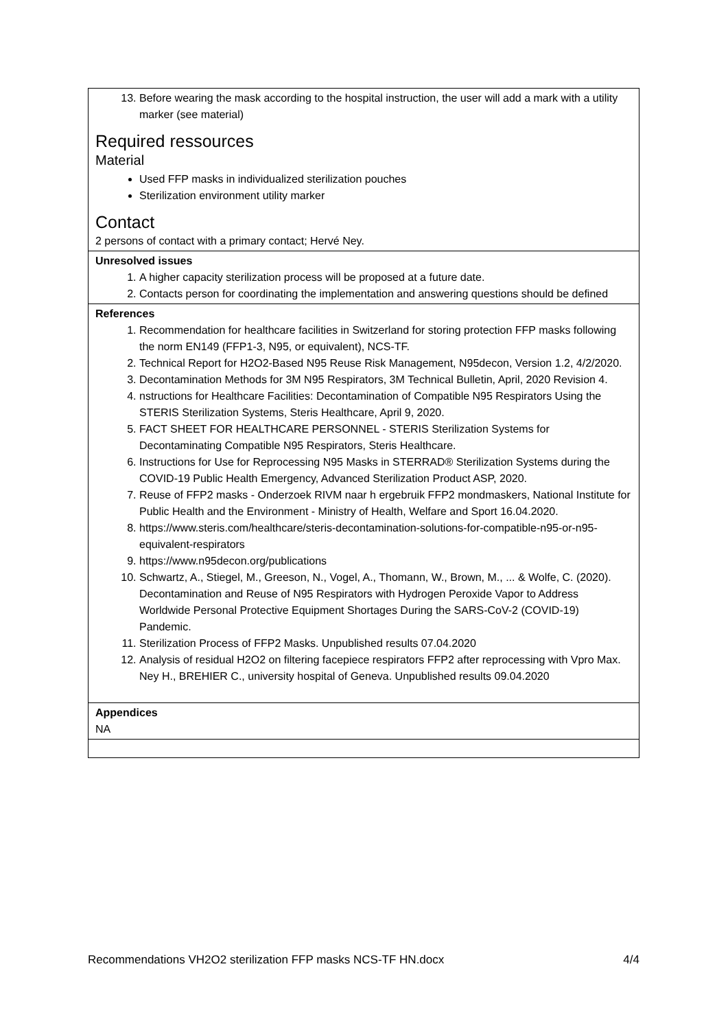| 13. Before wearing the mask according to the hospital instruction, the user will add a mark with a utility marker (see material) Required ressources Material Used FFP masks in individualized sterilization pouches Sterilization environment utility marker Contact 2 persons of contact with a primary contact; Hervé Ney. |
| Unresolved issues 1. A higher capacity sterilization process will be proposed at a future date. 2. Contacts person for coordinating the implementation and answering questions should be defined |
| References 1. Recommendation for healthcare facilities in Switzerland for storing protection FFP masks following the norm EN149 (FFP1-3, N95, or equivalent), NCS-TF. 2. Technical Report for H2O2-Based N95 Reuse Risk Management, N95decon, Version 1.2, 4/2/2020. 3. Decontamination Methods for 3M N95 Respirators, 3M Technical Bulletin, April, 2020 Revision 4. 4. nstructions for Healthcare Facilities: Decontamination of Compatible N95 Respirators Using the STERIS Sterilization Systems, Steris Healthcare, April 9, 2020. 5. FACT SHEET FOR HEALTHCARE PERSONNEL - STERIS Sterilization Systems for Decontaminating Compatible N95 Respirators, Steris Healthcare. 6. Instructions for Use for Reprocessing N95 Masks in STERRAD® Sterilization Systems during the COVID-19 Public Health Emergency, Advanced Sterilization Product ASP, 2020. 7. Reuse of FFP2 masks - Onderzoek RIVM naar h ergebruik FFP2 mondmaskers, National Institute for Public Health and the Environment - Ministry of Health, Welfare and Sport 16.04.2020. 8. https://www.steris.com/healthcare/steris-decontamination-solutions-for-compatible-n95-or-n95-equivalent-respirators 9. https://www.n95decon.org/publications 10. Schwartz, A., Stiegel, M., Greeson, N., Vogel, A., Thomann, W., Brown, M., ... & Wolfe, C. (2020). Decontamination and Reuse of N95 Respirators with Hydrogen Peroxide Vapor to Address Worldwide Personal Protective Equipment Shortages During the SARS-CoV-2 (COVID-19) Pandemic. 11. Sterilization Process of FFP2 Masks. Unpublished results 07.04.2020 12. Analysis of residual H2O2 on filtering facepiece respirators FFP2 after reprocessing with Vpro Max. Ney H., BREHIER C., university hospital of Geneva. Unpublished results 09.04.2020 |
| Appendices NA |
Recommendations VH2O2 sterilization FFP masks NCS-TF HN.docx 4/4